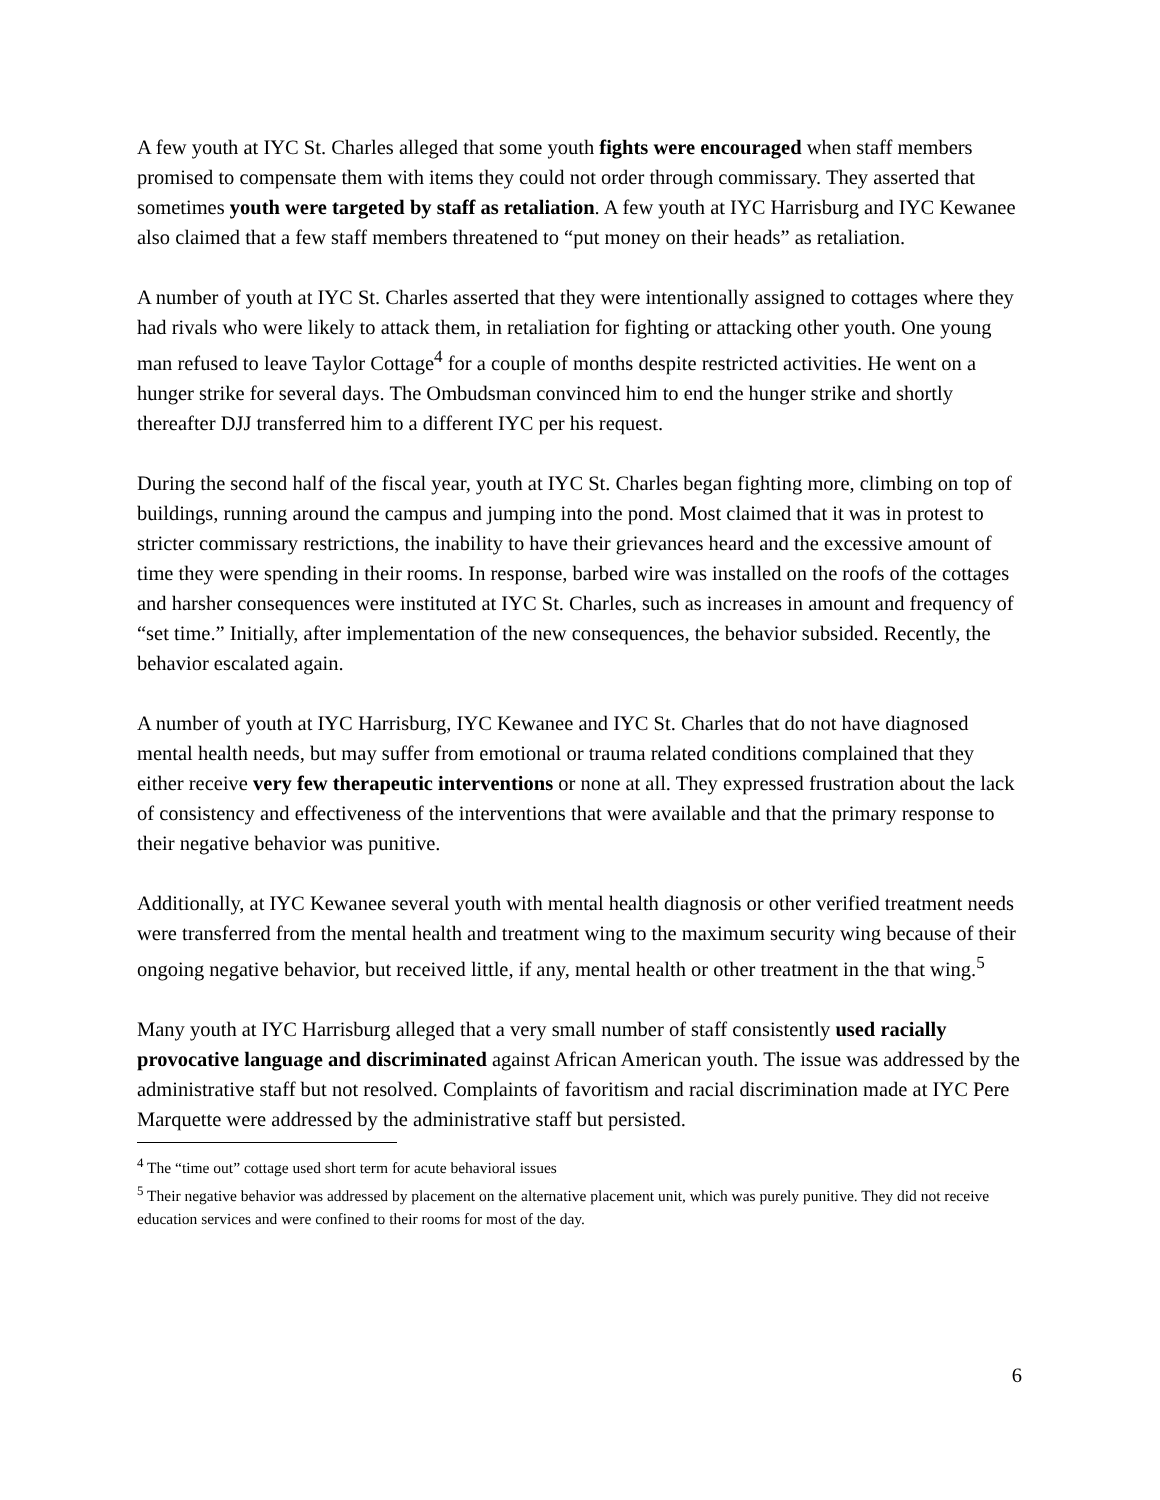A few youth at IYC St. Charles alleged that some youth fights were encouraged when staff members promised to compensate them with items they could not order through commissary. They asserted that sometimes youth were targeted by staff as retaliation. A few youth at IYC Harrisburg and IYC Kewanee also claimed that a few staff members threatened to “put money on their heads” as retaliation.
A number of youth at IYC St. Charles asserted that they were intentionally assigned to cottages where they had rivals who were likely to attack them, in retaliation for fighting or attacking other youth. One young man refused to leave Taylor Cottage<sup>4</sup> for a couple of months despite restricted activities. He went on a hunger strike for several days. The Ombudsman convinced him to end the hunger strike and shortly thereafter DJJ transferred him to a different IYC per his request.
During the second half of the fiscal year, youth at IYC St. Charles began fighting more, climbing on top of buildings, running around the campus and jumping into the pond. Most claimed that it was in protest to stricter commissary restrictions, the inability to have their grievances heard and the excessive amount of time they were spending in their rooms. In response, barbed wire was installed on the roofs of the cottages and harsher consequences were instituted at IYC St. Charles, such as increases in amount and frequency of “set time.” Initially, after implementation of the new consequences, the behavior subsided. Recently, the behavior escalated again.
A number of youth at IYC Harrisburg, IYC Kewanee and IYC St. Charles that do not have diagnosed mental health needs, but may suffer from emotional or trauma related conditions complained that they either receive very few therapeutic interventions or none at all. They expressed frustration about the lack of consistency and effectiveness of the interventions that were available and that the primary response to their negative behavior was punitive.
Additionally, at IYC Kewanee several youth with mental health diagnosis or other verified treatment needs were transferred from the mental health and treatment wing to the maximum security wing because of their ongoing negative behavior, but received little, if any, mental health or other treatment in the that wing.<sup>5</sup>
Many youth at IYC Harrisburg alleged that a very small number of staff consistently used racially provocative language and discriminated against African American youth. The issue was addressed by the administrative staff but not resolved. Complaints of favoritism and racial discrimination made at IYC Pere Marquette were addressed by the administrative staff but persisted.
<sup>4</sup> The “time out” cottage used short term for acute behavioral issues
<sup>5</sup> Their negative behavior was addressed by placement on the alternative placement unit, which was purely punitive. They did not receive education services and were confined to their rooms for most of the day.
6